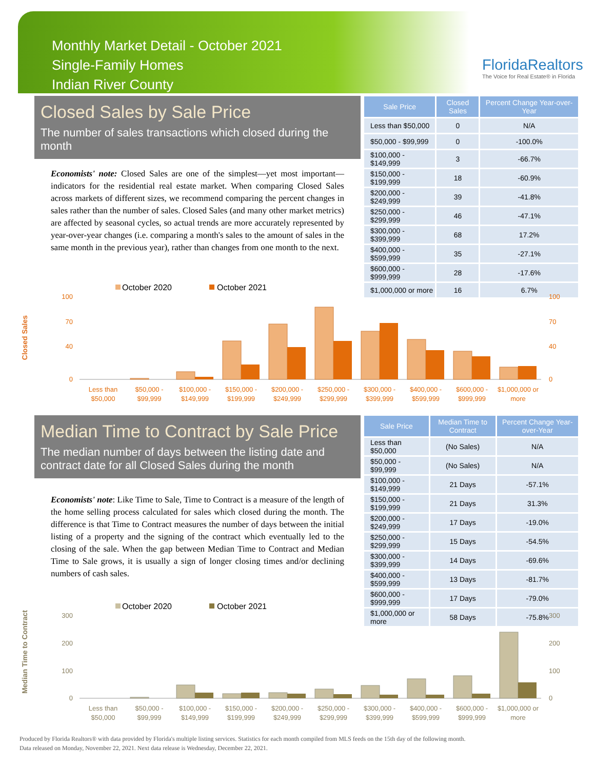Monthly Market Detail - October 2021
Single-Family Homes
Indian River County
FloridaRealtors
The Voice for Real Estate® in Florida
Closed Sales by Sale Price
The number of sales transactions which closed during the month
Economists' note: Closed Sales are one of the simplest—yet most important—indicators for the residential real estate market. When comparing Closed Sales across markets of different sizes, we recommend comparing the percent changes in sales rather than the number of sales. Closed Sales (and many other market metrics) are affected by seasonal cycles, so actual trends are more accurately represented by year-over-year changes (i.e. comparing a month's sales to the amount of sales in the same month in the previous year), rather than changes from one month to the next.
| Sale Price | Closed Sales | Percent Change Year-over-Year |
| --- | --- | --- |
| Less than $50,000 | 0 | N/A |
| $50,000 - $99,999 | 0 | -100.0% |
| $100,000 - $149,999 | 3 | -66.7% |
| $150,000 - $199,999 | 18 | -60.9% |
| $200,000 - $249,999 | 39 | -41.8% |
| $250,000 - $299,999 | 46 | -47.1% |
| $300,000 - $399,999 | 68 | 17.2% |
| $400,000 - $599,999 | 35 | -27.1% |
| $600,000 - $999,999 | 28 | -17.6% |
| $1,000,000 or more | 16 | 6.7% |
Closed Sales
October 2020
October 2021
Less than
$50,000
$50,000 -
$99,999
$100,000 -
$149,999
$150,000 -
$199,999
$200,000 -
$249,999
$250,000 -
$299,999
$300,000 -
$399,999
$400,000 -
$599,999
$600,000 -
$999,999
$1,000,000 or
more
100
70
40
0
100
70
40
0
Median Time to Contract by Sale Price
The median number of days between the listing date and contract date for all Closed Sales during the month
Economists' note: Like Time to Sale, Time to Contract is a measure of the length of the home selling process calculated for sales which closed during the month. The difference is that Time to Contract measures the number of days between the initial listing of a property and the signing of the contract which eventually led to the closing of the sale. When the gap between Median Time to Contract and Median Time to Sale grows, it is usually a sign of longer closing times and/or declining numbers of cash sales.
| Sale Price | Median Time to Contract | Percent Change Year-over-Year |
| --- | --- | --- |
| Less than $50,000 | (No Sales) | N/A |
| $50,000 - $99,999 | (No Sales) | N/A |
| $100,000 - $149,999 | 21 Days | -57.1% |
| $150,000 - $199,999 | 21 Days | 31.3% |
| $200,000 - $249,999 | 17 Days | -19.0% |
| $250,000 - $299,999 | 15 Days | -54.5% |
| $300,000 - $399,999 | 14 Days | -69.6% |
| $400,000 - $599,999 | 13 Days | -81.7% |
| $600,000 - $999,999 | 17 Days | -79.0% |
| $1,000,000 or more | 58 Days | -75.8% |
Median Time to Contract
October 2020
October 2021
Less than
$50,000
$50,000 -
$99,999
$100,000 -
$149,999
$150,000 -
$199,999
$200,000 -
$249,999
$250,000 -
$299,999
$300,000 -
$399,999
$400,000 -
$599,999
$600,000 -
$999,999
$1,000,000 or
more
300
200
100
0
300
200
100
0
Produced by Florida Realtors® with data provided by Florida's multiple listing services. Statistics for each month compiled from MLS feeds on the 15th day of the following month.
Data released on Monday, November 22, 2021. Next data release is Wednesday, December 22, 2021.